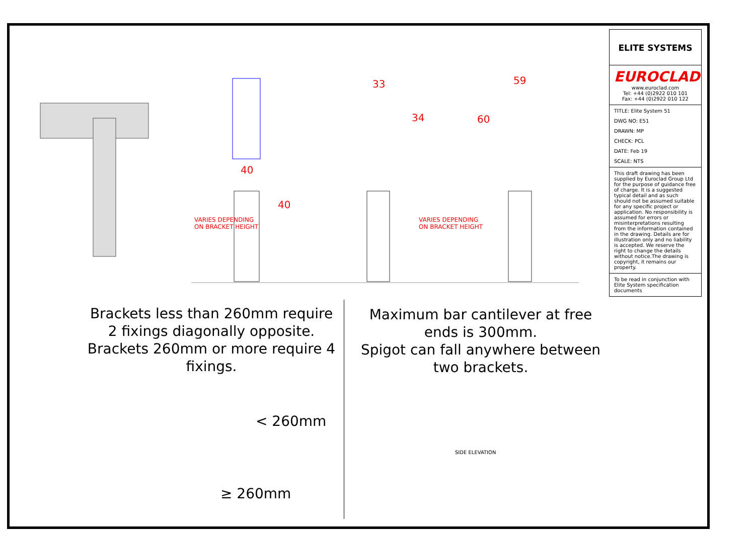ELITE SYSTEMS
EUROCLAD
www.euroclad.com
Tel: +44 (0)2922 010 101
Fax: +44 (0)2922 010 122
TITLE: Elite System 51
DWG NO: E51
DRAWN: MP
CHECK: PCL
DATE: Feb 19
SCALE: NTS
This draft drawing has been supplied by Euroclad Group Ltd for the purpose of guidance free of charge. It is a suggested typical detail and as such should not be assumed suitable for any specific project or application. No responsibility is assumed for errors or misinterpretations resulting from the information contained in the drawing. Details are for illustration only and no liability is accepted. We reserve the right to change the details without notice.The drawing is copyright, it remains our property.
To be read in conjunction with Elite System specification documents
33 59
34 60
40
40
VARIES DEPENDING
ON BRACKET HEIGHT
VARIES DEPENDING
ON BRACKET HEIGHT
Brackets less than 260mm require 2 fixings diagonally opposite.
Brackets 260mm or more require 4 fixings.
Maximum bar cantilever at free ends is 300mm.
Spigot can fall anywhere between two brackets.
< 260mm
≥ 260mm
SIDE ELEVATION